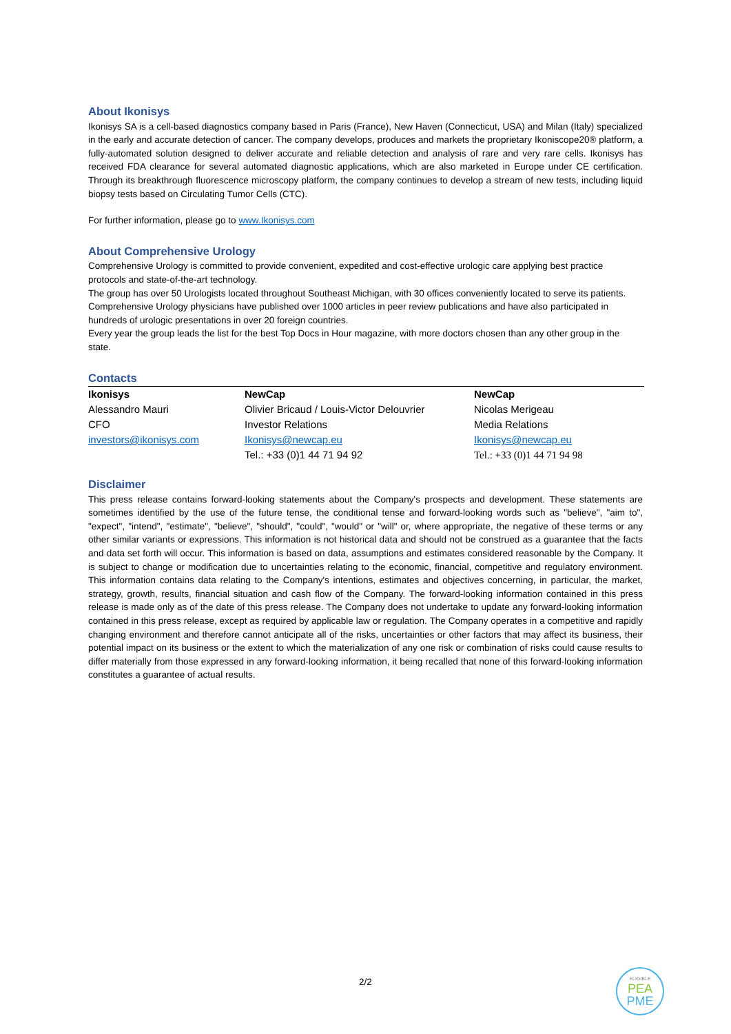About Ikonisys
Ikonisys SA is a cell-based diagnostics company based in Paris (France), New Haven (Connecticut, USA) and Milan (Italy) specialized in the early and accurate detection of cancer. The company develops, produces and markets the proprietary Ikoniscope20® platform, a fully-automated solution designed to deliver accurate and reliable detection and analysis of rare and very rare cells. Ikonisys has received FDA clearance for several automated diagnostic applications, which are also marketed in Europe under CE certification. Through its breakthrough fluorescence microscopy platform, the company continues to develop a stream of new tests, including liquid biopsy tests based on Circulating Tumor Cells (CTC).
For further information, please go to www.Ikonisys.com
About Comprehensive Urology
Comprehensive Urology is committed to provide convenient, expedited and cost-effective urologic care applying best practice protocols and state-of-the-art technology.
The group has over 50 Urologists located throughout Southeast Michigan, with 30 offices conveniently located to serve its patients.
Comprehensive Urology physicians have published over 1000 articles in peer review publications and have also participated in hundreds of urologic presentations in over 20 foreign countries.
Every year the group leads the list for the best Top Docs in Hour magazine, with more doctors chosen than any other group in the state.
Contacts
| Ikonisys | NewCap | NewCap |
| Alessandro Mauri | Olivier Bricaud / Louis-Victor Delouvrier | Nicolas Merigeau |
| CFO | Investor Relations | Media Relations |
| investors@ikonisys.com | Ikonisys@newcap.eu | Ikonisys@newcap.eu |
| | Tel.: +33 (0)1 44 71 94 92 | Tel.: +33 (0)1 44 71 94 98 |
Disclaimer
This press release contains forward-looking statements about the Company's prospects and development. These statements are sometimes identified by the use of the future tense, the conditional tense and forward-looking words such as "believe", "aim to", "expect", "intend", "estimate", "believe", "should", "could", "would" or "will" or, where appropriate, the negative of these terms or any other similar variants or expressions. This information is not historical data and should not be construed as a guarantee that the facts and data set forth will occur. This information is based on data, assumptions and estimates considered reasonable by the Company. It is subject to change or modification due to uncertainties relating to the economic, financial, competitive and regulatory environment. This information contains data relating to the Company's intentions, estimates and objectives concerning, in particular, the market, strategy, growth, results, financial situation and cash flow of the Company. The forward-looking information contained in this press release is made only as of the date of this press release. The Company does not undertake to update any forward-looking information contained in this press release, except as required by applicable law or regulation. The Company operates in a competitive and rapidly changing environment and therefore cannot anticipate all of the risks, uncertainties or other factors that may affect its business, their potential impact on its business or the extent to which the materialization of any one risk or combination of risks could cause results to differ materially from those expressed in any forward-looking information, it being recalled that none of this forward-looking information constitutes a guarantee of actual results.
2/2
ELIGIBLE
PEA
PME